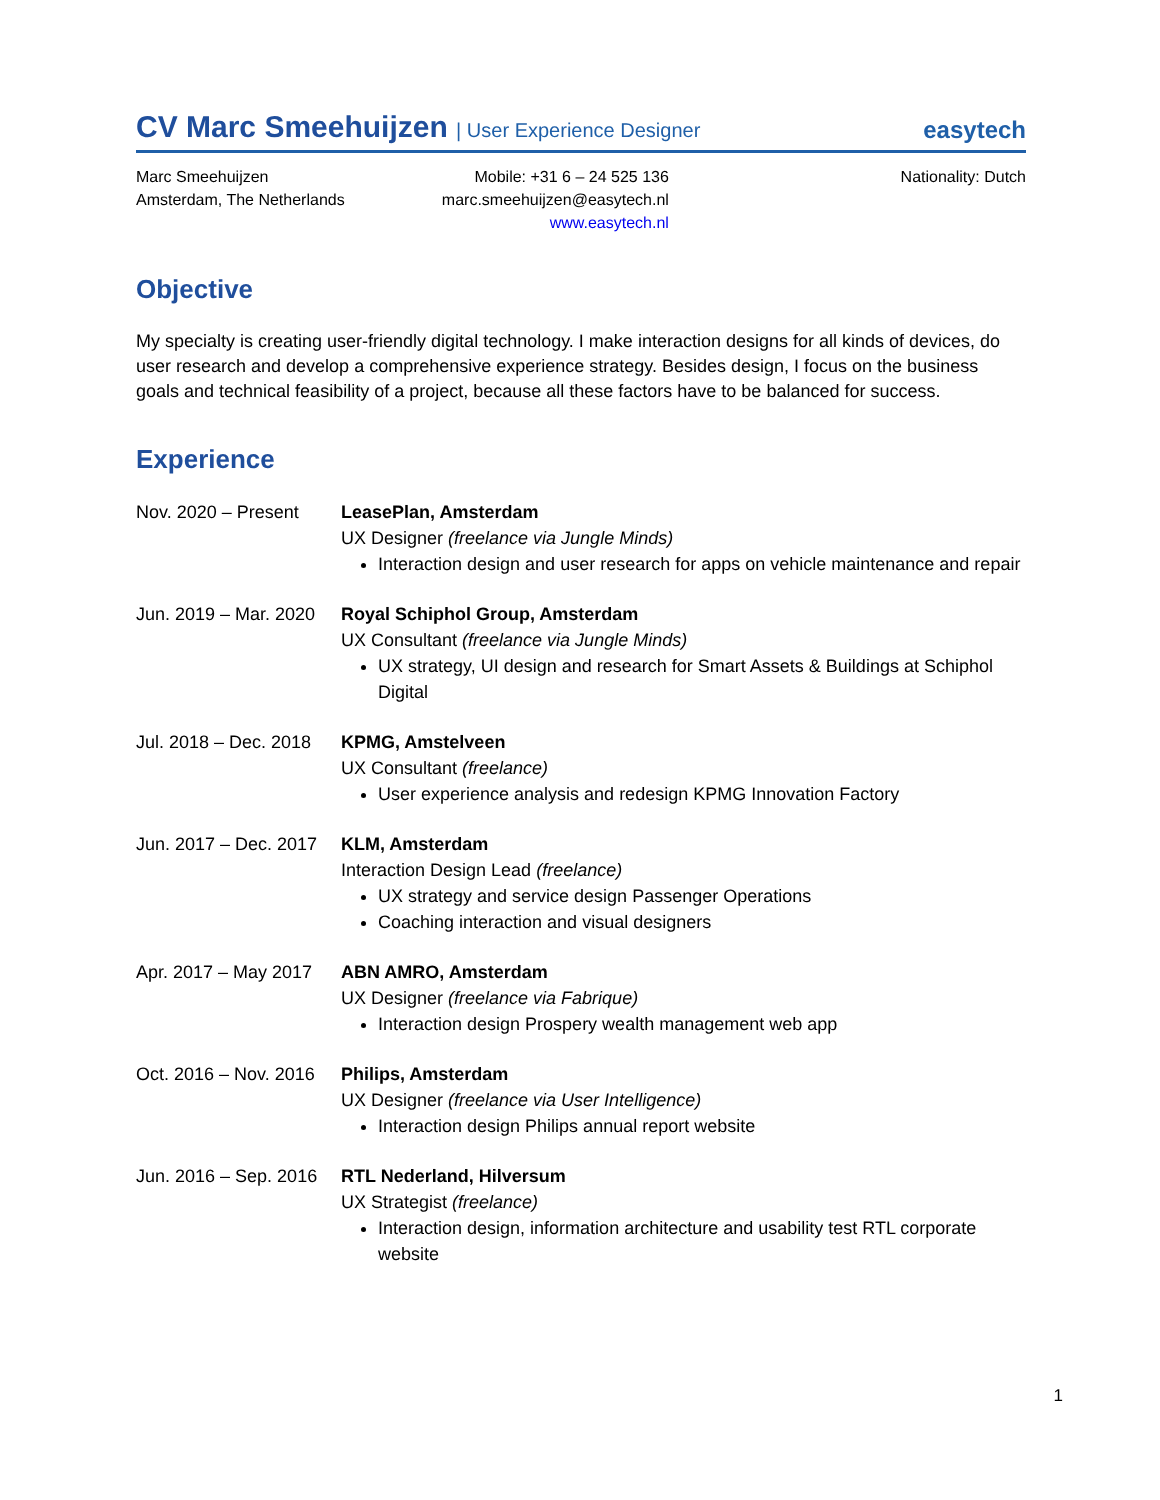CV Marc Smeehuijzen | User Experience Designer
easytech
Marc Smeehuijzen
Amsterdam, The Netherlands
Mobile: +31 6 – 24 525 136
marc.smeehuijzen@easytech.nl
www.easytech.nl
Nationality: Dutch
Objective
My specialty is creating user-friendly digital technology. I make interaction designs for all kinds of devices, do user research and develop a comprehensive experience strategy. Besides design, I focus on the business goals and technical feasibility of a project, because all these factors have to be balanced for success.
Experience
Nov. 2020 – Present
LeasePlan, Amsterdam
UX Designer (freelance via Jungle Minds)
Interaction design and user research for apps on vehicle maintenance and repair
Jun. 2019 – Mar. 2020
Royal Schiphol Group, Amsterdam
UX Consultant (freelance via Jungle Minds)
UX strategy, UI design and research for Smart Assets & Buildings at Schiphol Digital
Jul. 2018 – Dec. 2018
KPMG, Amstelveen
UX Consultant (freelance)
User experience analysis and redesign KPMG Innovation Factory
Jun. 2017 – Dec. 2017
KLM, Amsterdam
Interaction Design Lead (freelance)
UX strategy and service design Passenger Operations
Coaching interaction and visual designers
Apr. 2017 – May 2017
ABN AMRO, Amsterdam
UX Designer (freelance via Fabrique)
Interaction design Prospery wealth management web app
Oct. 2016 – Nov. 2016
Philips, Amsterdam
UX Designer (freelance via User Intelligence)
Interaction design Philips annual report website
Jun. 2016 – Sep. 2016
RTL Nederland, Hilversum
UX Strategist (freelance)
Interaction design, information architecture and usability test RTL corporate website
1